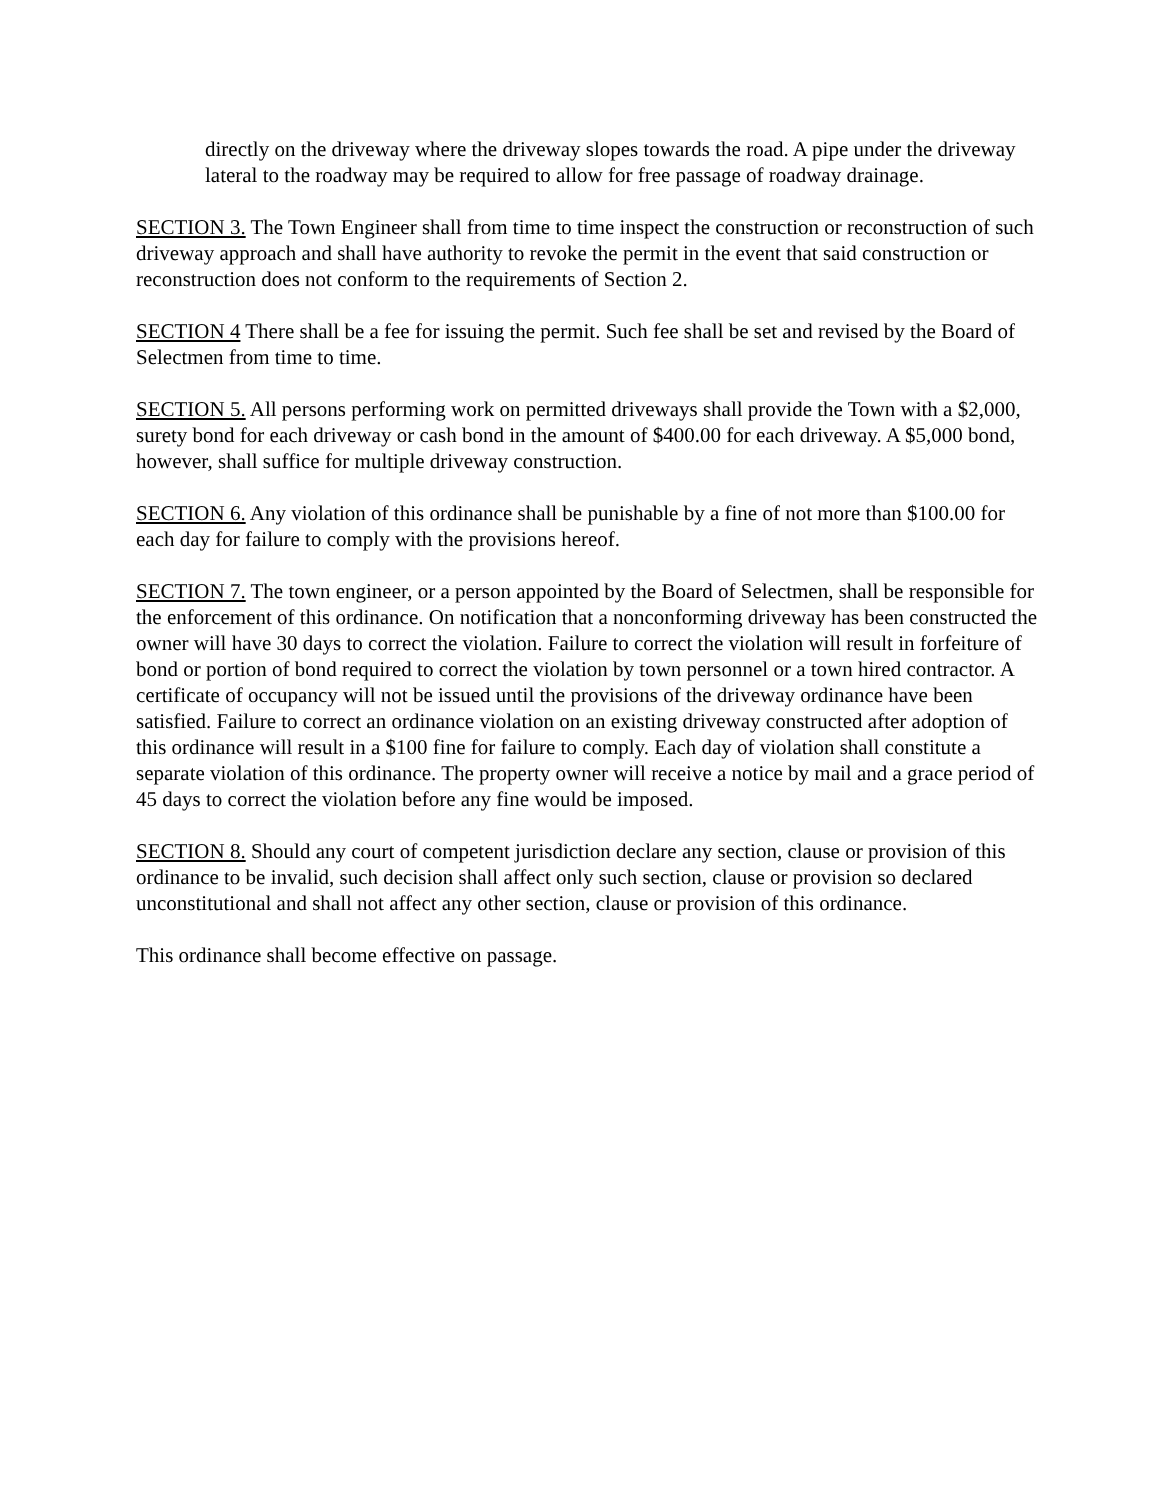directly on the driveway where the driveway slopes towards the road. A pipe under the driveway lateral to the roadway may be required to allow for free passage of roadway drainage.
SECTION 3. The Town Engineer shall from time to time inspect the construction or reconstruction of such driveway approach and shall have authority to revoke the permit in the event that said construction or reconstruction does not conform to the requirements of Section 2.
SECTION 4 There shall be a fee for issuing the permit. Such fee shall be set and revised by the Board of Selectmen from time to time.
SECTION 5. All persons performing work on permitted driveways shall provide the Town with a $2,000, surety bond for each driveway or cash bond in the amount of $400.00 for each driveway. A $5,000 bond, however, shall suffice for multiple driveway construction.
SECTION 6. Any violation of this ordinance shall be punishable by a fine of not more than $100.00 for each day for failure to comply with the provisions hereof.
SECTION 7. The town engineer, or a person appointed by the Board of Selectmen, shall be responsible for the enforcement of this ordinance. On notification that a nonconforming driveway has been constructed the owner will have 30 days to correct the violation. Failure to correct the violation will result in forfeiture of bond or portion of bond required to correct the violation by town personnel or a town hired contractor. A certificate of occupancy will not be issued until the provisions of the driveway ordinance have been satisfied. Failure to correct an ordinance violation on an existing driveway constructed after adoption of this ordinance will result in a $100 fine for failure to comply. Each day of violation shall constitute a separate violation of this ordinance. The property owner will receive a notice by mail and a grace period of 45 days to correct the violation before any fine would be imposed.
SECTION 8. Should any court of competent jurisdiction declare any section, clause or provision of this ordinance to be invalid, such decision shall affect only such section, clause or provision so declared unconstitutional and shall not affect any other section, clause or provision of this ordinance.
This ordinance shall become effective on passage.